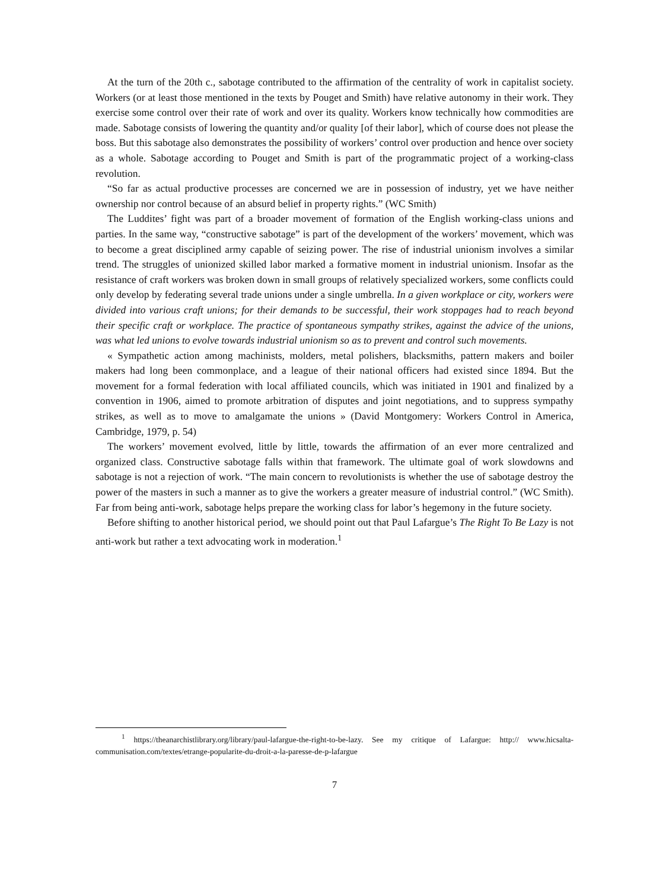At the turn of the 20th c., sabotage contributed to the affirmation of the centrality of work in capitalist society. Workers (or at least those mentioned in the texts by Pouget and Smith) have relative autonomy in their work. They exercise some control over their rate of work and over its quality. Workers know technically how commodities are made. Sabotage consists of lowering the quantity and/or quality [of their labor], which of course does not please the boss. But this sabotage also demonstrates the possibility of workers’ control over production and hence over society as a whole. Sabotage according to Pouget and Smith is part of the programmatic project of a working-class revolution.
“So far as actual productive processes are concerned we are in possession of industry, yet we have neither ownership nor control because of an absurd belief in property rights.” (WC Smith)
The Luddites’ fight was part of a broader movement of formation of the English working-class unions and parties. In the same way, “constructive sabotage” is part of the development of the workers’ movement, which was to become a great disciplined army capable of seizing power. The rise of industrial unionism involves a similar trend. The struggles of unionized skilled labor marked a formative moment in industrial unionism. Insofar as the resistance of craft workers was broken down in small groups of relatively specialized workers, some conflicts could only develop by federating several trade unions under a single umbrella. In a given workplace or city, workers were divided into various craft unions; for their demands to be successful, their work stoppages had to reach beyond their specific craft or workplace. The practice of spontaneous sympathy strikes, against the advice of the unions, was what led unions to evolve towards industrial unionism so as to prevent and control such movements.
« Sympathetic action among machinists, molders, metal polishers, blacksmiths, pattern makers and boiler makers had long been commonplace, and a league of their national officers had existed since 1894. But the movement for a formal federation with local affiliated councils, which was initiated in 1901 and finalized by a convention in 1906, aimed to promote arbitration of disputes and joint negotiations, and to suppress sympathy strikes, as well as to move to amalgamate the unions » (David Montgomery: Workers Control in America, Cambridge, 1979, p. 54)
The workers’ movement evolved, little by little, towards the affirmation of an ever more centralized and organized class. Constructive sabotage falls within that framework. The ultimate goal of work slowdowns and sabotage is not a rejection of work. “The main concern to revolutionists is whether the use of sabotage destroy the power of the masters in such a manner as to give the workers a greater measure of industrial control.” (WC Smith). Far from being anti-work, sabotage helps prepare the working class for labor’s hegemony in the future society.
Before shifting to another historical period, we should point out that Paul Lafargue’s The Right To Be Lazy is not anti-work but rather a text advocating work in moderation.<sup>1</sup>
<sup>1</sup> https://theanarchistlibrary.org/library/paul-lafargue-the-right-to-be-lazy. See my critique of Lafargue: http:// www.hicsalta-communisation.com/textes/etrange-popularite-du-droit-a-la-paresse-de-p-lafargue
7